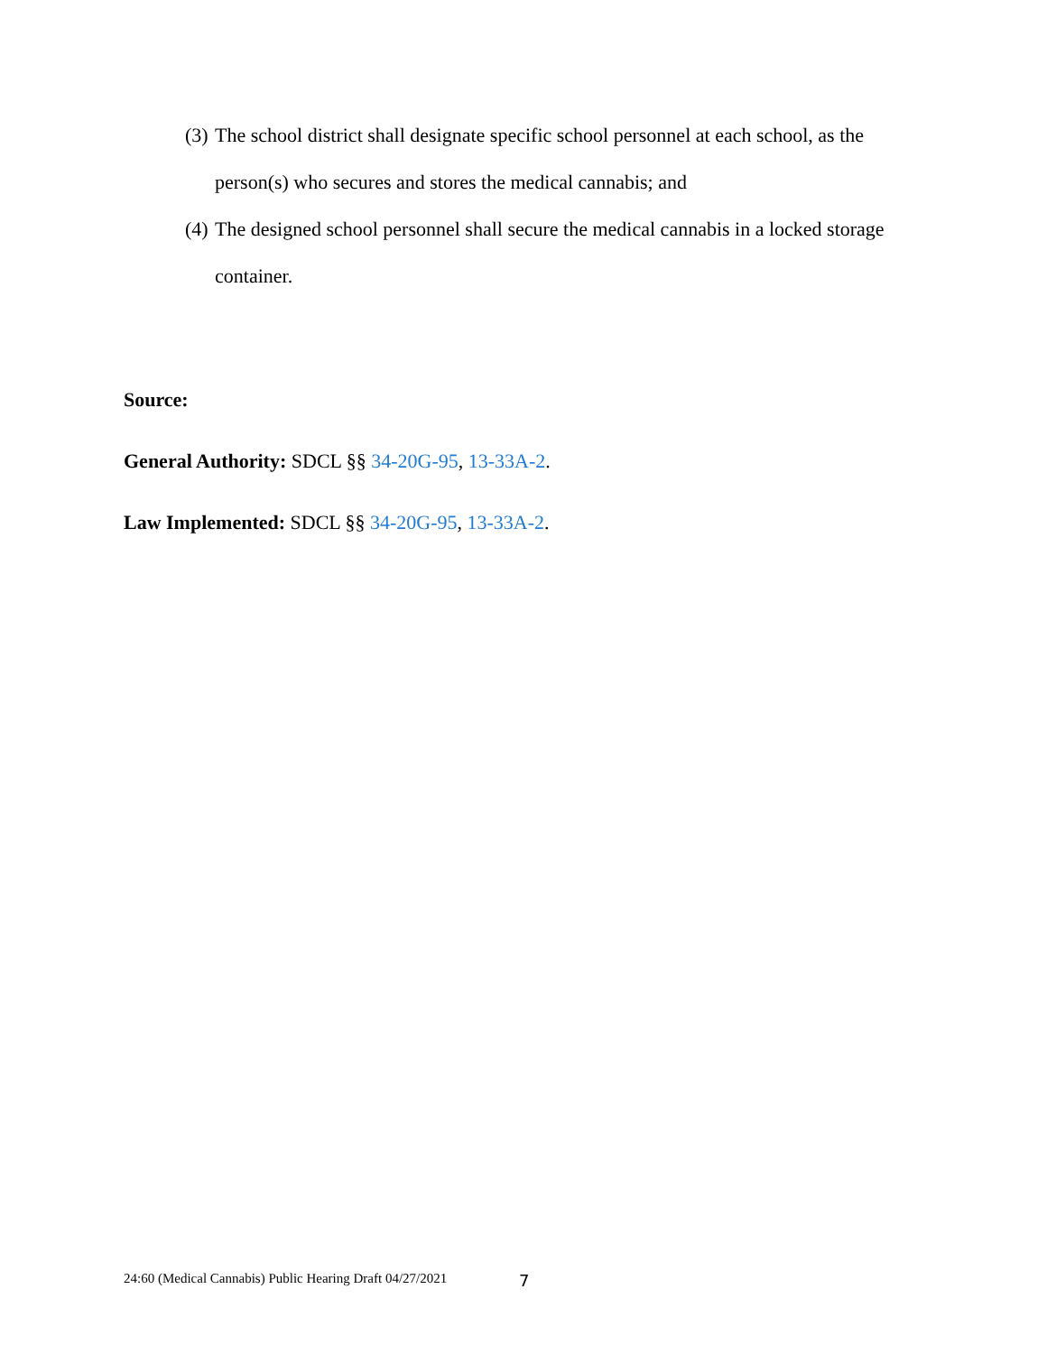(3) The school district shall designate specific school personnel at each school, as the person(s) who secures and stores the medical cannabis; and
(4) The designed school personnel shall secure the medical cannabis in a locked storage container.
Source:
General Authority: SDCL §§ 34-20G-95, 13-33A-2.
Law Implemented: SDCL §§ 34-20G-95, 13-33A-2.
24:60 (Medical Cannabis) Public Hearing Draft 04/27/2021
7